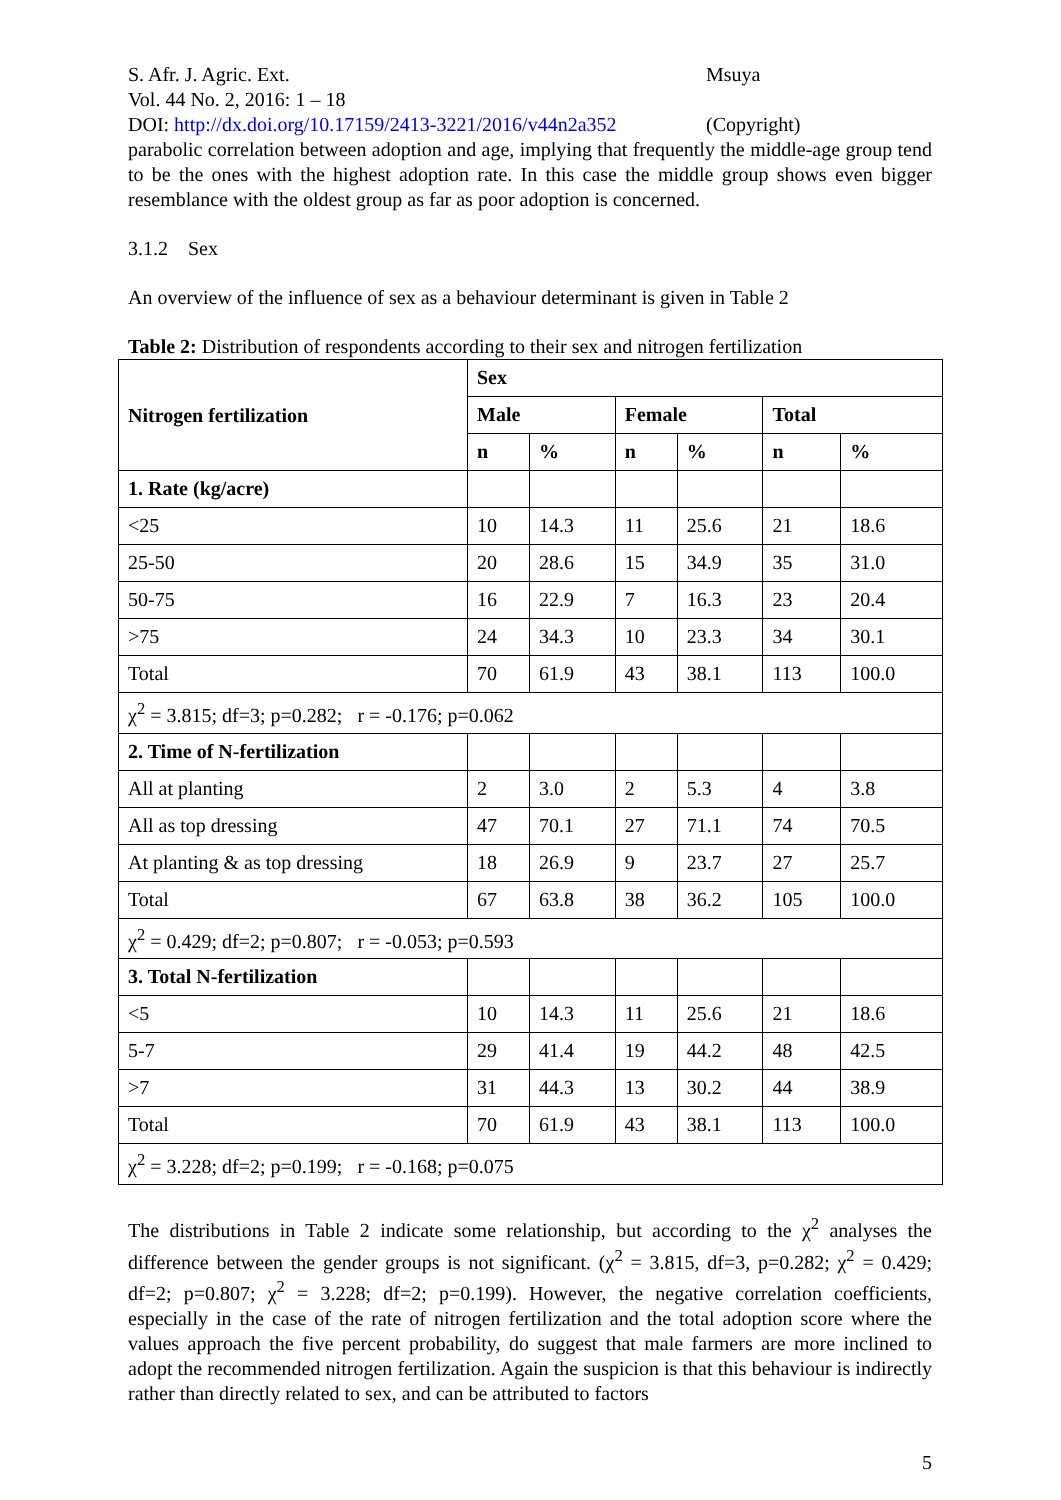S. Afr. J. Agric. Ext.
Vol. 44 No. 2, 2016: 1 – 18
DOI: http://dx.doi.org/10.17159/2413-3221/2016/v44n2a352
Msuya
(Copyright)
parabolic correlation between adoption and age, implying that frequently the middle-age group tend to be the ones with the highest adoption rate. In this case the middle group shows even bigger resemblance with the oldest group as far as poor adoption is concerned.
3.1.2 Sex
An overview of the influence of sex as a behaviour determinant is given in Table 2
Table 2: Distribution of respondents according to their sex and nitrogen fertilization
| Nitrogen fertilization | Sex | | | | | |
| --- | --- | --- | --- | --- | --- | --- |
| | Male | | Female | | Total | |
| | n | % | n | % | n | % |
| 1. Rate (kg/acre) | | | | | | |
| <25 | 10 | 14.3 | 11 | 25.6 | 21 | 18.6 |
| 25-50 | 20 | 28.6 | 15 | 34.9 | 35 | 31.0 |
| 50-75 | 16 | 22.9 | 7 | 16.3 | 23 | 20.4 |
| >75 | 24 | 34.3 | 10 | 23.3 | 34 | 30.1 |
| Total | 70 | 61.9 | 43 | 38.1 | 113 | 100.0 |
| χ<sup>2</sup> = 3.815; df=3; p=0.282; r = -0.176; p=0.062 | | | | | | |
| 2. Time of N-fertilization | | | | | | |
| All at planting | 2 | 3.0 | 2 | 5.3 | 4 | 3.8 |
| All as top dressing | 47 | 70.1 | 27 | 71.1 | 74 | 70.5 |
| At planting & as top dressing | 18 | 26.9 | 9 | 23.7 | 27 | 25.7 |
| Total | 67 | 63.8 | 38 | 36.2 | 105 | 100.0 |
| χ<sup>2</sup> = 0.429; df=2; p=0.807; r = -0.053; p=0.593 | | | | | | |
| 3. Total N-fertilization | | | | | | |
| <5 | 10 | 14.3 | 11 | 25.6 | 21 | 18.6 |
| 5-7 | 29 | 41.4 | 19 | 44.2 | 48 | 42.5 |
| >7 | 31 | 44.3 | 13 | 30.2 | 44 | 38.9 |
| Total | 70 | 61.9 | 43 | 38.1 | 113 | 100.0 |
| χ<sup>2</sup> = 3.228; df=2; p=0.199; r = -0.168; p=0.075 | | | | | | |
The distributions in Table 2 indicate some relationship, but according to the χ<sup>2</sup> analyses the difference between the gender groups is not significant. (χ<sup>2</sup> = 3.815, df=3, p=0.282; χ<sup>2</sup> = 0.429; df=2; p=0.807; χ<sup>2</sup> = 3.228; df=2; p=0.199). However, the negative correlation coefficients, especially in the case of the rate of nitrogen fertilization and the total adoption score where the values approach the five percent probability, do suggest that male farmers are more inclined to adopt the recommended nitrogen fertilization. Again the suspicion is that this behaviour is indirectly rather than directly related to sex, and can be attributed to factors
5